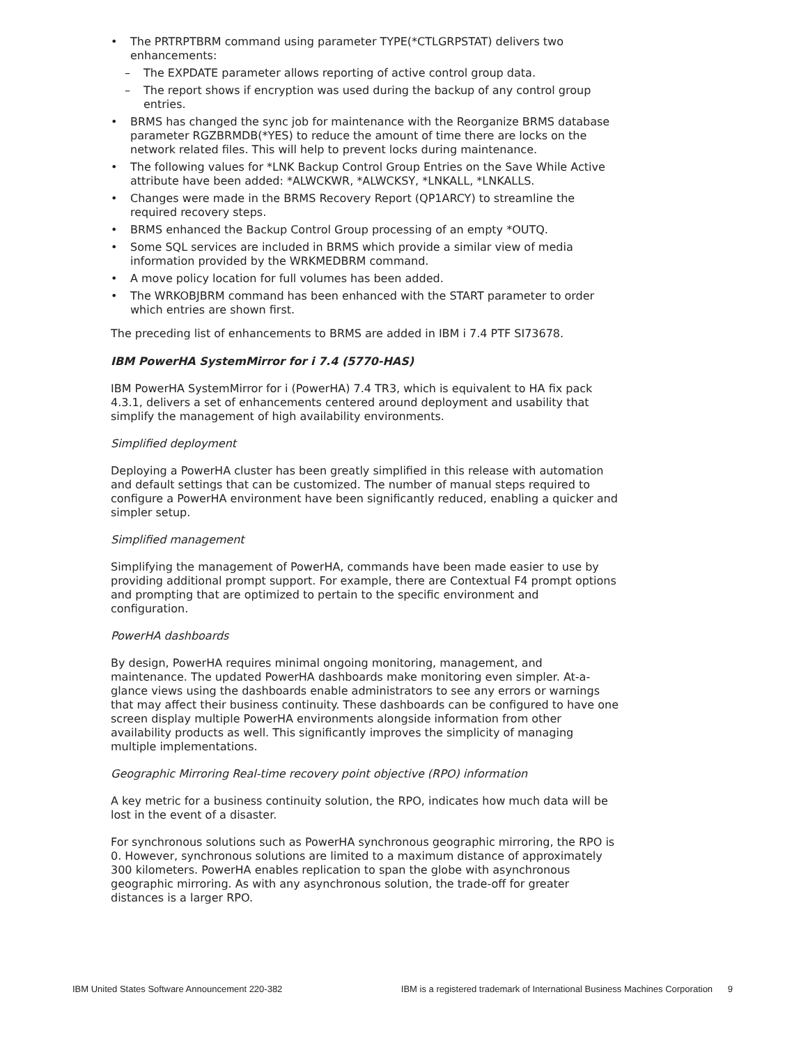• The PRTRPTBRM command using parameter TYPE(*CTLGRPSTAT) delivers two enhancements:
– The EXPDATE parameter allows reporting of active control group data.
– The report shows if encryption was used during the backup of any control group entries.
• BRMS has changed the sync job for maintenance with the Reorganize BRMS database parameter RGZBRMDB(*YES) to reduce the amount of time there are locks on the network related files. This will help to prevent locks during maintenance.
• The following values for *LNK Backup Control Group Entries on the Save While Active attribute have been added: *ALWCKWR, *ALWCKSY, *LNKALL, *LNKALLS.
• Changes were made in the BRMS Recovery Report (QP1ARCY) to streamline the required recovery steps.
• BRMS enhanced the Backup Control Group processing of an empty *OUTQ.
• Some SQL services are included in BRMS which provide a similar view of media information provided by the WRKMEDBRM command.
• A move policy location for full volumes has been added.
• The WRKOBJBRM command has been enhanced with the START parameter to order which entries are shown first.
The preceding list of enhancements to BRMS are added in IBM i 7.4 PTF SI73678.
IBM PowerHA SystemMirror for i 7.4 (5770-HAS)
IBM PowerHA SystemMirror for i (PowerHA) 7.4 TR3, which is equivalent to HA fix pack 4.3.1, delivers a set of enhancements centered around deployment and usability that simplify the management of high availability environments.
Simplified deployment
Deploying a PowerHA cluster has been greatly simplified in this release with automation and default settings that can be customized. The number of manual steps required to configure a PowerHA environment have been significantly reduced, enabling a quicker and simpler setup.
Simplified management
Simplifying the management of PowerHA, commands have been made easier to use by providing additional prompt support. For example, there are Contextual F4 prompt options and prompting that are optimized to pertain to the specific environment and configuration.
PowerHA dashboards
By design, PowerHA requires minimal ongoing monitoring, management, and maintenance. The updated PowerHA dashboards make monitoring even simpler. At-a-glance views using the dashboards enable administrators to see any errors or warnings that may affect their business continuity. These dashboards can be configured to have one screen display multiple PowerHA environments alongside information from other availability products as well. This significantly improves the simplicity of managing multiple implementations.
Geographic Mirroring Real-time recovery point objective (RPO) information
A key metric for a business continuity solution, the RPO, indicates how much data will be lost in the event of a disaster.
For synchronous solutions such as PowerHA synchronous geographic mirroring, the RPO is 0. However, synchronous solutions are limited to a maximum distance of approximately 300 kilometers. PowerHA enables replication to span the globe with asynchronous geographic mirroring. As with any asynchronous solution, the trade-off for greater distances is a larger RPO.
IBM United States Software Announcement 220-382 IBM is a registered trademark of International Business Machines Corporation 9